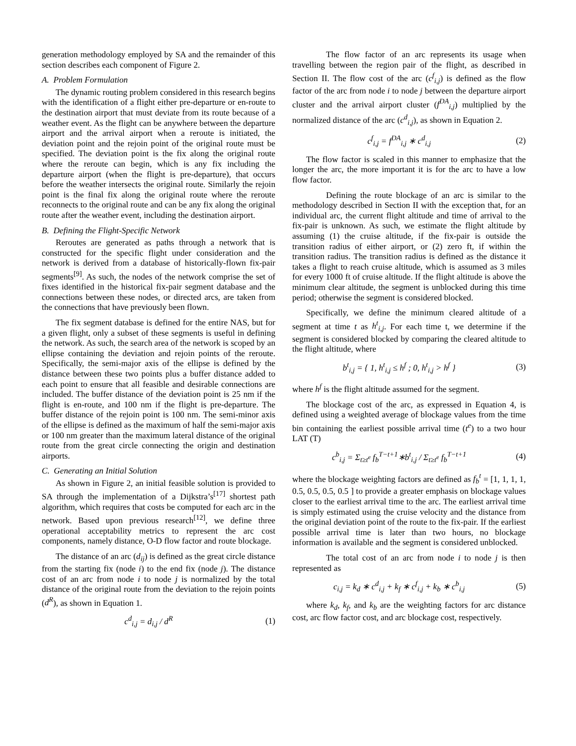generation methodology employed by SA and the remainder of this section describes each component of Figure 2.
A. Problem Formulation
The dynamic routing problem considered in this research begins with the identification of a flight either pre-departure or en-route to the destination airport that must deviate from its route because of a weather event. As the flight can be anywhere between the departure airport and the arrival airport when a reroute is initiated, the deviation point and the rejoin point of the original route must be specified. The deviation point is the fix along the original route where the reroute can begin, which is any fix including the departure airport (when the flight is pre-departure), that occurs before the weather intersects the original route. Similarly the rejoin point is the final fix along the original route where the reroute reconnects to the original route and can be any fix along the original route after the weather event, including the destination airport.
B. Defining the Flight-Specific Network
Reroutes are generated as paths through a network that is constructed for the specific flight under consideration and the network is derived from a database of historically-flown fix-pair segments<sup>[9]</sup>. As such, the nodes of the network comprise the set of fixes identified in the historical fix-pair segment database and the connections between these nodes, or directed arcs, are taken from the connections that have previously been flown.
The fix segment database is defined for the entire NAS, but for a given flight, only a subset of these segments is useful in defining the network. As such, the search area of the network is scoped by an ellipse containing the deviation and rejoin points of the reroute. Specifically, the semi-major axis of the ellipse is defined by the distance between these two points plus a buffer distance added to each point to ensure that all feasible and desirable connections are included. The buffer distance of the deviation point is 25 nm if the flight is en-route, and 100 nm if the flight is pre-departure. The buffer distance of the rejoin point is 100 nm. The semi-minor axis of the ellipse is defined as the maximum of half the semi-major axis or 100 nm greater than the maximum lateral distance of the original route from the great circle connecting the origin and destination airports.
C. Generating an Initial Solution
As shown in Figure 2, an initial feasible solution is provided to SA through the implementation of a Dijkstra’s<sup>[17]</sup> shortest path algorithm, which requires that costs be computed for each arc in the network. Based upon previous research<sup>[12]</sup>, we define three operational acceptability metrics to represent the arc cost components, namely distance, O-D flow factor and route blockage.
The distance of an arc (d<sub>ij</sub>) is defined as the great circle distance from the starting fix (node i) to the end fix (node j). The distance cost of an arc from node i to node j is normalized by the total distance of the original route from the deviation to the rejoin points (d<sup>R</sup>), as shown in Equation 1.
c<sup>d</sup><sub>i,j</sub> = d<sub>i,j</sub> / d<sup>R</sup> (1)
The flow factor of an arc represents its usage when travelling between the region pair of the flight, as described in Section II. The flow cost of the arc (c<sup>f</sup><sub>i,j</sub>) is defined as the flow factor of the arc from node i to node j between the departure airport cluster and the arrival airport cluster (f<sup>DA</sup><sub>i,j</sub>) multiplied by the normalized distance of the arc (c<sup>d</sup><sub>i,j</sub>), as shown in Equation 2.
c<sup>f</sup><sub>i,j</sub> = f<sup>DA</sup><sub>i,j</sub> ∗ c<sup>d</sup><sub>i,j</sub> (2)
The flow factor is scaled in this manner to emphasize that the longer the arc, the more important it is for the arc to have a low flow factor.
Defining the route blockage of an arc is similar to the methodology described in Section II with the exception that, for an individual arc, the current flight altitude and time of arrival to the fix-pair is unknown. As such, we estimate the flight altitude by assuming (1) the cruise altitude, if the fix-pair is outside the transition radius of either airport, or (2) zero ft, if within the transition radius. The transition radius is defined as the distance it takes a flight to reach cruise altitude, which is assumed as 3 miles for every 1000 ft of cruise altitude. If the flight altitude is above the minimum clear altitude, the segment is unblocked during this time period; otherwise the segment is considered blocked.
Specifically, we define the minimum cleared altitude of a segment at time t as h<sup>t</sup><sub>i,j</sub>. For each time t, we determine if the segment is considered blocked by comparing the cleared altitude to the flight altitude, where
b<sup>t</sup><sub>i,j</sub> = { 1, h<sup>t</sup><sub>i,j</sub> ≤ h<sup>f</sup> ; 0, h<sup>t</sup><sub>i,j</sub> > h<sup>f</sup> } (3)
where h<sup>f</sup> is the flight altitude assumed for the segment.
The blockage cost of the arc, as expressed in Equation 4, is defined using a weighted average of blockage values from the time bin containing the earliest possible arrival time (t<sup>e</sup>) to a two hour LAT (T)
c<sup>b</sup><sub>i,j</sub> = Σ<sub>t≥t<sup>e</sup></sub> f<sub>b</sub><sup>T−t+1</sup>∗b<sup>t</sup><sub>i,j</sub> / Σ<sub>t≥t<sup>e</sup></sub> f<sub>b</sub><sup>T−t+1</sup> (4)
where the blockage weighting factors are defined as f<sub>b</sub><sup>t</sup> = [1, 1, 1, 1, 0.5, 0.5, 0.5, 0.5 ] to provide a greater emphasis on blockage values closer to the earliest arrival time to the arc. The earliest arrival time is simply estimated using the cruise velocity and the distance from the original deviation point of the route to the fix-pair. If the earliest possible arrival time is later than two hours, no blockage information is available and the segment is considered unblocked.
The total cost of an arc from node i to node j is then represented as
c<sub>i,j</sub> = k<sub>d</sub> ∗ c<sup>d</sup><sub>i,j</sub> + k<sub>f</sub> ∗ c<sup>f</sup><sub>i,j</sub> + k<sub>b</sub> ∗ c<sup>b</sup><sub>i,j</sub> (5)
where k<sub>d</sub>, k<sub>f</sub>, and k<sub>b</sub> are the weighting factors for arc distance cost, arc flow factor cost, and arc blockage cost, respectively.